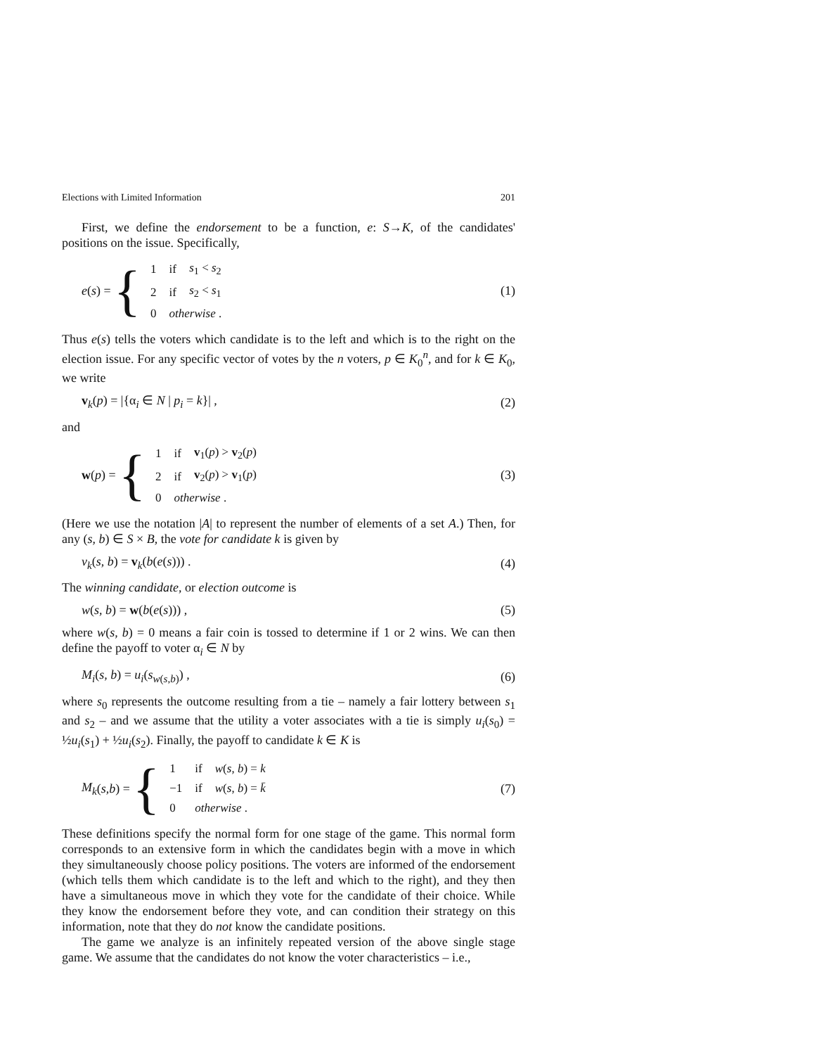Elections with Limited Information 201
First, we define the endorsement to be a function, e: S→K, of the candidates' positions on the issue. Specifically,
e (s) = {
| 1 | if | s<sub>1</sub> < s<sub>2</sub> |
| 2 | if | s<sub>2</sub> < s<sub>1</sub> |
| 0 | otherwise . | |
(1)
Thus e(s) tells the voters which candidate is to the left and which is to the right on the election issue. For any specific vector of votes by the n voters, p ∈ K<sub>0</sub><sup>n</sup>, and for k ∈ K<sub>0</sub>, we write
v<sub>k</sub>(p) = |{α<sub>i</sub> ∈ N | p<sub>i</sub> = k}| , (2)
and
w (p) = {
| 1 | if | v<sub>1</sub>( p ) > v<sub>2</sub>( p ) |
| 2 | if | v<sub>2</sub>( p ) > v<sub>1</sub>( p ) |
| 0 | otherwise . | |
(3)
(Here we use the notation |A| to represent the number of elements of a set A.) Then, for any (s, b) ∈ S × B, the vote for candidate k is given by
v<sub>k</sub>(s, b) = v<sub>k</sub>(b(e(s))) . (4)
The winning candidate, or election outcome is
w(s, b) = w(b(e(s))) , (5)
where w(s, b) = 0 means a fair coin is tossed to determine if 1 or 2 wins. We can then define the payoff to voter α<sub>i</sub> ∈ N by
M<sub>i</sub>(s, b) = u<sub>i</sub>(s<sub>w(s,b)</sub>) , (6)
where s<sub>0</sub> represents the outcome resulting from a tie – namely a fair lottery between s<sub>1</sub> and s<sub>2</sub> – and we assume that the utility a voter associates with a tie is simply u<sub>i</sub>(s<sub>0</sub>) = ½u<sub>i</sub>(s<sub>1</sub>) + ½u<sub>i</sub>(s<sub>2</sub>). Finally, the payoff to candidate k ∈ K is
M<sub>k</sub> (s, b) = {
| 1 | if | w ( s , b ) = k |
| −1 | if | w ( s , b ) = k̄ |
| 0 | otherwise . | |
(7)
These definitions specify the normal form for one stage of the game. This normal form corresponds to an extensive form in which the candidates begin with a move in which they simultaneously choose policy positions. The voters are informed of the endorsement (which tells them which candidate is to the left and which to the right), and they then have a simultaneous move in which they vote for the candidate of their choice. While they know the endorsement before they vote, and can condition their strategy on this information, note that they do not know the candidate positions.
The game we analyze is an infinitely repeated version of the above single stage game. We assume that the candidates do not know the voter characteristics – i.e.,